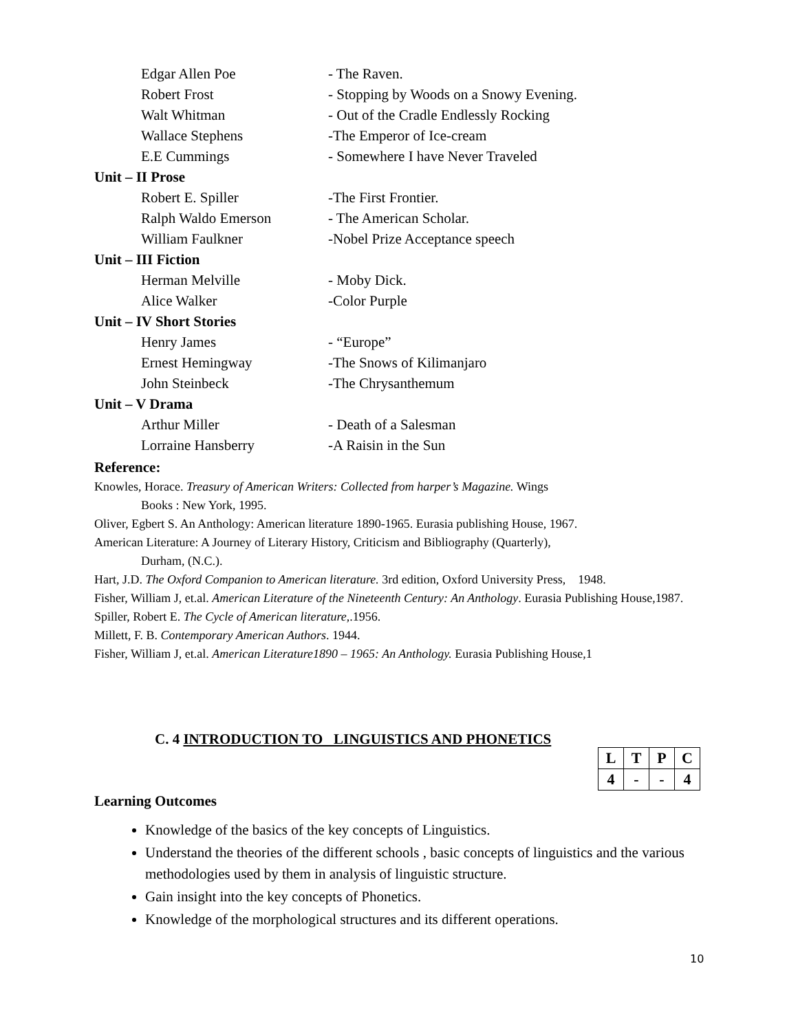Edgar Allen Poe - The Raven.
Robert Frost - Stopping by Woods on a Snowy Evening.
Walt Whitman - Out of the Cradle Endlessly Rocking
Wallace Stephens -The Emperor of Ice-cream
E.E Cummings - Somewhere I have Never Traveled
Unit – II Prose
Robert E. Spiller -The First Frontier.
Ralph Waldo Emerson - The American Scholar.
William Faulkner -Nobel Prize Acceptance speech
Unit – III Fiction
Herman Melville - Moby Dick.
Alice Walker -Color Purple
Unit – IV Short Stories
Henry James - “Europe”
Ernest Hemingway -The Snows of Kilimanjaro
John Steinbeck -The Chrysanthemum
Unit – V Drama
Arthur Miller - Death of a Salesman
Lorraine Hansberry -A Raisin in the Sun
Reference:
Knowles, Horace. Treasury of American Writers: Collected from harper’s Magazine. Wings
Books : New York, 1995.
Oliver, Egbert S. An Anthology: American literature 1890-1965. Eurasia publishing House, 1967.
American Literature: A Journey of Literary History, Criticism and Bibliography (Quarterly),
Durham, (N.C.).
Hart, J.D. The Oxford Companion to American literature. 3rd edition, Oxford University Press, 1948.
Fisher, William J, et.al. American Literature of the Nineteenth Century: An Anthology. Eurasia Publishing House,1987.
Spiller, Robert E. The Cycle of American literature,.1956.
Millett, F. B. Contemporary American Authors. 1944.
Fisher, William J, et.al. American Literature1890 – 1965: An Anthology. Eurasia Publishing House,1
C. 4 INTRODUCTION TO LINGUISTICS AND PHONETICS
| L | T | P | C |
| 4 | - | - | 4 |
Learning Outcomes
Knowledge of the basics of the key concepts of Linguistics.
Understand the theories of the different schools , basic concepts of linguistics and the various methodologies used by them in analysis of linguistic structure.
Gain insight into the key concepts of Phonetics.
Knowledge of the morphological structures and its different operations.
10